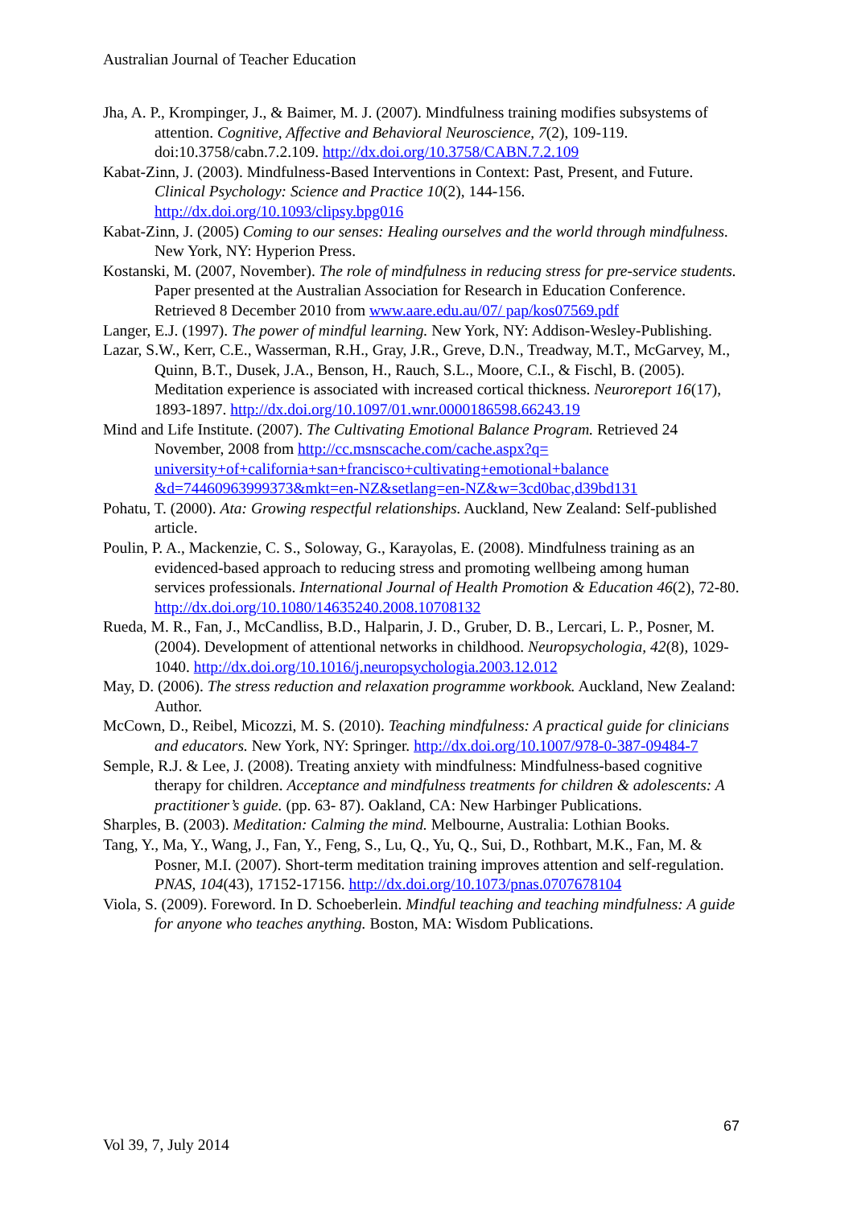Australian Journal of Teacher Education
Jha, A. P., Krompinger, J., & Baimer, M. J. (2007). Mindfulness training modifies subsystems of attention. Cognitive, Affective and Behavioral Neuroscience, 7(2), 109-119. doi:10.3758/cabn.7.2.109. http://dx.doi.org/10.3758/CABN.7.2.109
Kabat-Zinn, J. (2003). Mindfulness-Based Interventions in Context: Past, Present, and Future. Clinical Psychology: Science and Practice 10(2), 144-156. http://dx.doi.org/10.1093/clipsy.bpg016
Kabat-Zinn, J. (2005) Coming to our senses: Healing ourselves and the world through mindfulness. New York, NY: Hyperion Press.
Kostanski, M. (2007, November). The role of mindfulness in reducing stress for pre-service students. Paper presented at the Australian Association for Research in Education Conference. Retrieved 8 December 2010 from www.aare.edu.au/07/ pap/kos07569.pdf
Langer, E.J. (1997). The power of mindful learning. New York, NY: Addison-Wesley-Publishing.
Lazar, S.W., Kerr, C.E., Wasserman, R.H., Gray, J.R., Greve, D.N., Treadway, M.T., McGarvey, M., Quinn, B.T., Dusek, J.A., Benson, H., Rauch, S.L., Moore, C.I., & Fischl, B. (2005). Meditation experience is associated with increased cortical thickness. Neuroreport 16(17), 1893-1897. http://dx.doi.org/10.1097/01.wnr.0000186598.66243.19
Mind and Life Institute. (2007). The Cultivating Emotional Balance Program. Retrieved 24 November, 2008 from http://cc.msnscache.com/cache.aspx?q= university+of+california+san+francisco+cultivating+emotional+balance &d=74460963999373&mkt=en-NZ&setlang=en-NZ&w=3cd0bac,d39bd131
Pohatu, T. (2000). Ata: Growing respectful relationships. Auckland, New Zealand: Self-published article.
Poulin, P. A., Mackenzie, C. S., Soloway, G., Karayolas, E. (2008). Mindfulness training as an evidenced-based approach to reducing stress and promoting wellbeing among human services professionals. International Journal of Health Promotion & Education 46(2), 72-80. http://dx.doi.org/10.1080/14635240.2008.10708132
Rueda, M. R., Fan, J., McCandliss, B.D., Halparin, J. D., Gruber, D. B., Lercari, L. P., Posner, M. (2004). Development of attentional networks in childhood. Neuropsychologia, 42(8), 1029-1040. http://dx.doi.org/10.1016/j.neuropsychologia.2003.12.012
May, D. (2006). The stress reduction and relaxation programme workbook. Auckland, New Zealand: Author.
McCown, D., Reibel, Micozzi, M. S. (2010). Teaching mindfulness: A practical guide for clinicians and educators. New York, NY: Springer. http://dx.doi.org/10.1007/978-0-387-09484-7
Semple, R.J. & Lee, J. (2008). Treating anxiety with mindfulness: Mindfulness-based cognitive therapy for children. Acceptance and mindfulness treatments for children & adolescents: A practitioner’s guide. (pp. 63- 87). Oakland, CA: New Harbinger Publications.
Sharples, B. (2003). Meditation: Calming the mind. Melbourne, Australia: Lothian Books.
Tang, Y., Ma, Y., Wang, J., Fan, Y., Feng, S., Lu, Q., Yu, Q., Sui, D., Rothbart, M.K., Fan, M. & Posner, M.I. (2007). Short-term meditation training improves attention and self-regulation. PNAS, 104(43), 17152-17156. http://dx.doi.org/10.1073/pnas.0707678104
Viola, S. (2009). Foreword. In D. Schoeberlein. Mindful teaching and teaching mindfulness: A guide for anyone who teaches anything. Boston, MA: Wisdom Publications.
67
Vol 39, 7, July 2014